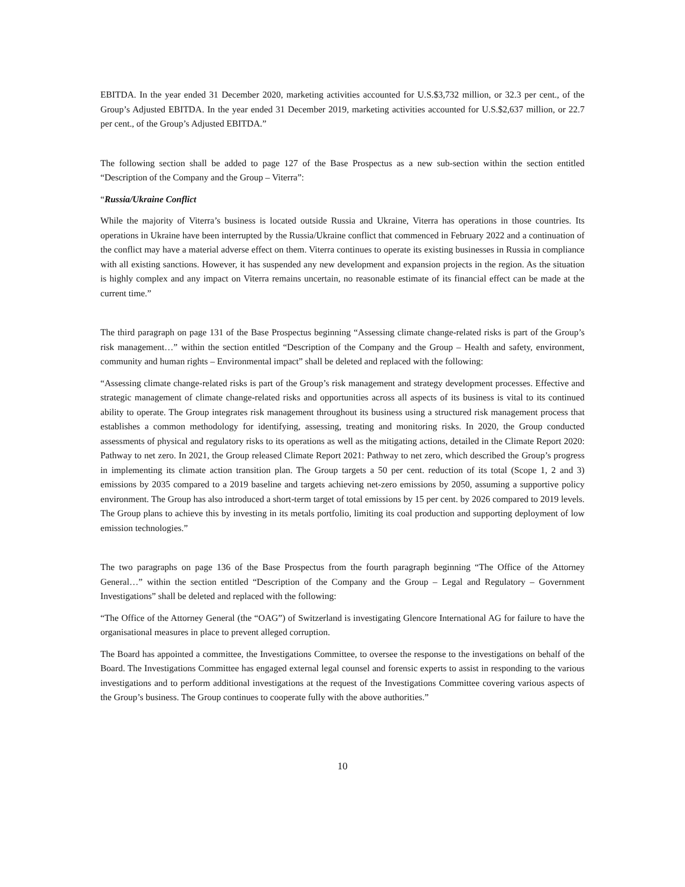EBITDA. In the year ended 31 December 2020, marketing activities accounted for U.S.$3,732 million, or 32.3 per cent., of the Group’s Adjusted EBITDA. In the year ended 31 December 2019, marketing activities accounted for U.S.$2,637 million, or 22.7 per cent., of the Group’s Adjusted EBITDA.”
The following section shall be added to page 127 of the Base Prospectus as a new sub-section within the section entitled “Description of the Company and the Group – Viterra”:
“Russia/Ukraine Conflict
While the majority of Viterra’s business is located outside Russia and Ukraine, Viterra has operations in those countries. Its operations in Ukraine have been interrupted by the Russia/Ukraine conflict that commenced in February 2022 and a continuation of the conflict may have a material adverse effect on them. Viterra continues to operate its existing businesses in Russia in compliance with all existing sanctions. However, it has suspended any new development and expansion projects in the region. As the situation is highly complex and any impact on Viterra remains uncertain, no reasonable estimate of its financial effect can be made at the current time.”
The third paragraph on page 131 of the Base Prospectus beginning “Assessing climate change-related risks is part of the Group’s risk management…” within the section entitled “Description of the Company and the Group – Health and safety, environment, community and human rights – Environmental impact” shall be deleted and replaced with the following:
“Assessing climate change-related risks is part of the Group’s risk management and strategy development processes. Effective and strategic management of climate change-related risks and opportunities across all aspects of its business is vital to its continued ability to operate. The Group integrates risk management throughout its business using a structured risk management process that establishes a common methodology for identifying, assessing, treating and monitoring risks. In 2020, the Group conducted assessments of physical and regulatory risks to its operations as well as the mitigating actions, detailed in the Climate Report 2020: Pathway to net zero. In 2021, the Group released Climate Report 2021: Pathway to net zero, which described the Group’s progress in implementing its climate action transition plan. The Group targets a 50 per cent. reduction of its total (Scope 1, 2 and 3) emissions by 2035 compared to a 2019 baseline and targets achieving net-zero emissions by 2050, assuming a supportive policy environment. The Group has also introduced a short-term target of total emissions by 15 per cent. by 2026 compared to 2019 levels. The Group plans to achieve this by investing in its metals portfolio, limiting its coal production and supporting deployment of low emission technologies.”
The two paragraphs on page 136 of the Base Prospectus from the fourth paragraph beginning “The Office of the Attorney General…” within the section entitled “Description of the Company and the Group – Legal and Regulatory – Government Investigations” shall be deleted and replaced with the following:
“The Office of the Attorney General (the “OAG”) of Switzerland is investigating Glencore International AG for failure to have the organisational measures in place to prevent alleged corruption.
The Board has appointed a committee, the Investigations Committee, to oversee the response to the investigations on behalf of the Board. The Investigations Committee has engaged external legal counsel and forensic experts to assist in responding to the various investigations and to perform additional investigations at the request of the Investigations Committee covering various aspects of the Group’s business. The Group continues to cooperate fully with the above authorities.”
10